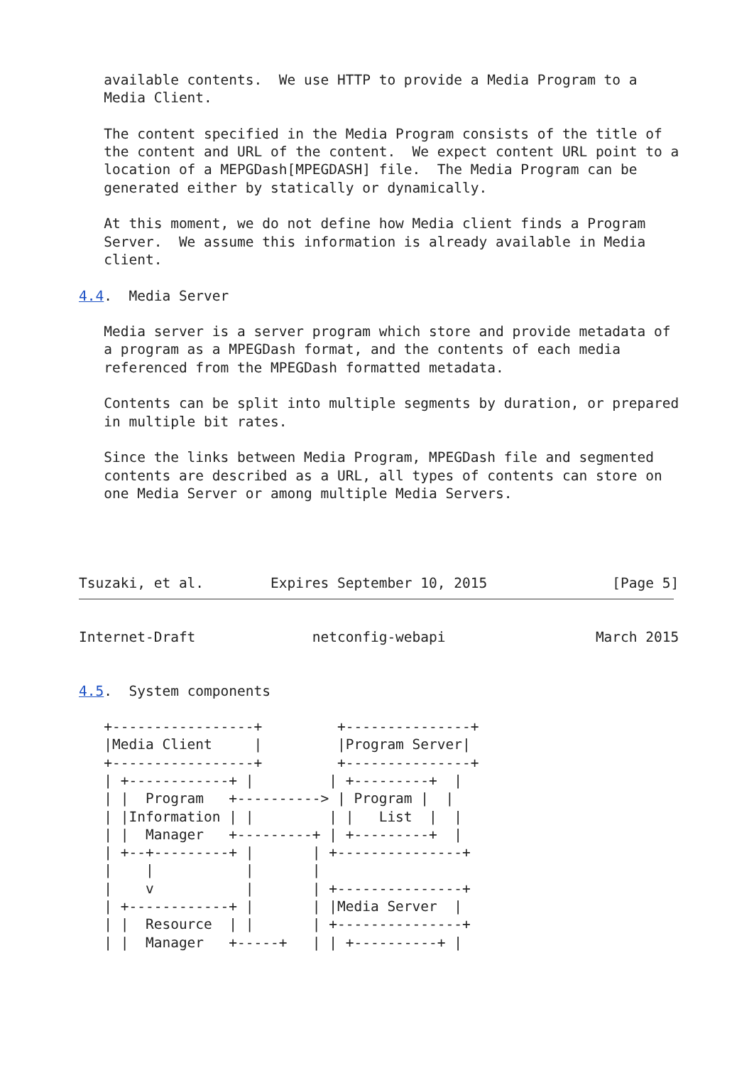available contents.  We use HTTP to provide a Media Program to a
   Media Client.

   The content specified in the Media Program consists of the title of
   the content and URL of the content.  We expect content URL point to a
   location of a MEPGDash[MPEGDASH] file.  The Media Program can be
   generated either by statically or dynamically.

   At this moment, we do not define how Media client finds a Program
   Server.  We assume this information is already available in Media
   client.

4.4.  Media Server

   Media server is a server program which store and provide metadata of
   a program as a MPEGDash format, and the contents of each media
   referenced from the MPEGDash formatted metadata.

   Contents can be split into multiple segments by duration, or prepared
   in multiple bit rates.

   Since the links between Media Program, MPEGDash file and segmented
   contents are described as a URL, all types of contents can store on
   one Media Server or among multiple Media Servers.




Tsuzaki, et al.        Expires September 10, 2015               [Page 5]
Internet-Draft              netconfig-webapi                  March 2015


4.5.  System components

   +-----------------+         +---------------+
   |Media Client     |         |Program Server|
   +-----------------+         +---------------+
   | +------------+ |         | +---------+  |
   | |  Program   +----------> | Program |  |
   | |Information | |         | |   List  |  |
   | |  Manager   +---------+ | +---------+  |
   | +--+---------+ |       | +---------------+
   |    |           |       |
   |    v           |       | +---------------+
   | +------------+ |       | |Media Server  |
   | |  Resource  | |       | +---------------+
   | |  Manager   +-----+   | | +----------+ |